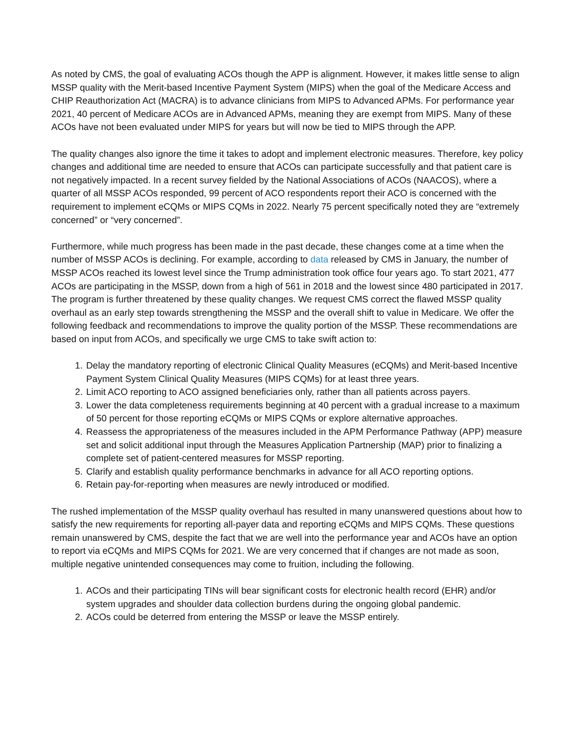As noted by CMS, the goal of evaluating ACOs though the APP is alignment. However, it makes little sense to align MSSP quality with the Merit-based Incentive Payment System (MIPS) when the goal of the Medicare Access and CHIP Reauthorization Act (MACRA) is to advance clinicians from MIPS to Advanced APMs. For performance year 2021, 40 percent of Medicare ACOs are in Advanced APMs, meaning they are exempt from MIPS. Many of these ACOs have not been evaluated under MIPS for years but will now be tied to MIPS through the APP.
The quality changes also ignore the time it takes to adopt and implement electronic measures. Therefore, key policy changes and additional time are needed to ensure that ACOs can participate successfully and that patient care is not negatively impacted. In a recent survey fielded by the National Associations of ACOs (NAACOS), where a quarter of all MSSP ACOs responded, 99 percent of ACO respondents report their ACO is concerned with the requirement to implement eCQMs or MIPS CQMs in 2022. Nearly 75 percent specifically noted they are “extremely concerned” or “very concerned”.
Furthermore, while much progress has been made in the past decade, these changes come at a time when the number of MSSP ACOs is declining. For example, according to data released by CMS in January, the number of MSSP ACOs reached its lowest level since the Trump administration took office four years ago. To start 2021, 477 ACOs are participating in the MSSP, down from a high of 561 in 2018 and the lowest since 480 participated in 2017. The program is further threatened by these quality changes. We request CMS correct the flawed MSSP quality overhaul as an early step towards strengthening the MSSP and the overall shift to value in Medicare. We offer the following feedback and recommendations to improve the quality portion of the MSSP. These recommendations are based on input from ACOs, and specifically we urge CMS to take swift action to:
1. Delay the mandatory reporting of electronic Clinical Quality Measures (eCQMs) and Merit-based Incentive Payment System Clinical Quality Measures (MIPS CQMs) for at least three years.
2. Limit ACO reporting to ACO assigned beneficiaries only, rather than all patients across payers.
3. Lower the data completeness requirements beginning at 40 percent with a gradual increase to a maximum of 50 percent for those reporting eCQMs or MIPS CQMs or explore alternative approaches.
4. Reassess the appropriateness of the measures included in the APM Performance Pathway (APP) measure set and solicit additional input through the Measures Application Partnership (MAP) prior to finalizing a complete set of patient-centered measures for MSSP reporting.
5. Clarify and establish quality performance benchmarks in advance for all ACO reporting options.
6. Retain pay-for-reporting when measures are newly introduced or modified.
The rushed implementation of the MSSP quality overhaul has resulted in many unanswered questions about how to satisfy the new requirements for reporting all-payer data and reporting eCQMs and MIPS CQMs. These questions remain unanswered by CMS, despite the fact that we are well into the performance year and ACOs have an option to report via eCQMs and MIPS CQMs for 2021. We are very concerned that if changes are not made as soon, multiple negative unintended consequences may come to fruition, including the following.
1. ACOs and their participating TINs will bear significant costs for electronic health record (EHR) and/or system upgrades and shoulder data collection burdens during the ongoing global pandemic.
2. ACOs could be deterred from entering the MSSP or leave the MSSP entirely.